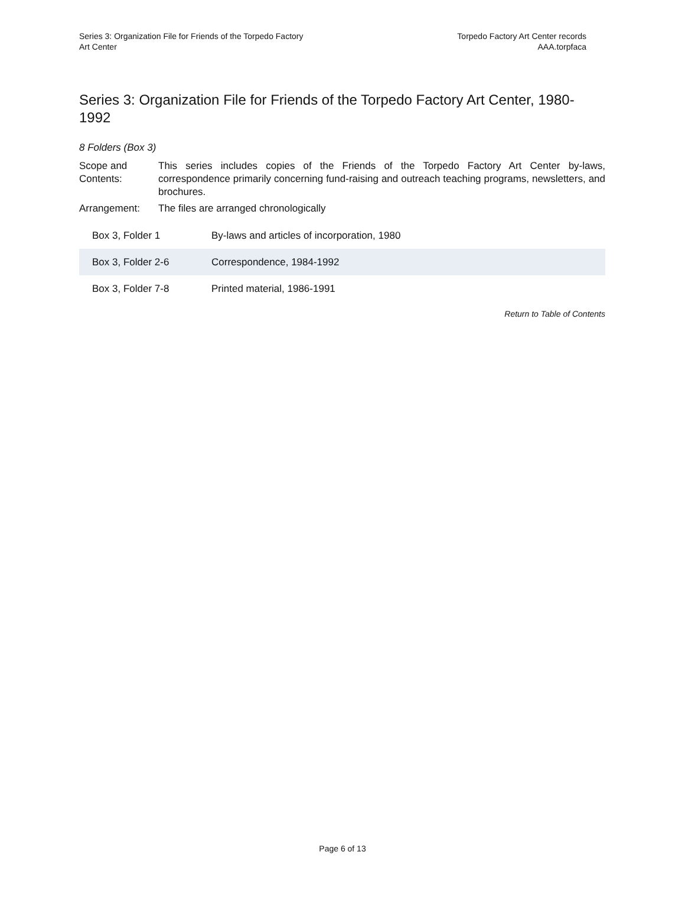Series 3: Organization File for Friends of the Torpedo Factory
Art Center
Torpedo Factory Art Center records
AAA.torpfaca
Series 3: Organization File for Friends of the Torpedo Factory Art Center, 1980-1992
8 Folders (Box 3)
| Scope and Contents: | This series includes copies of the Friends of the Torpedo Factory Art Center by-laws, correspondence primarily concerning fund-raising and outreach teaching programs, newsletters, and brochures. |
| Arrangement: | The files are arranged chronologically |
| Box 3, Folder 1 | By-laws and articles of incorporation, 1980 |
| Box 3, Folder 2-6 | Correspondence, 1984-1992 |
| Box 3, Folder 7-8 | Printed material, 1986-1991 |
Return to Table of Contents
Page 6 of 13